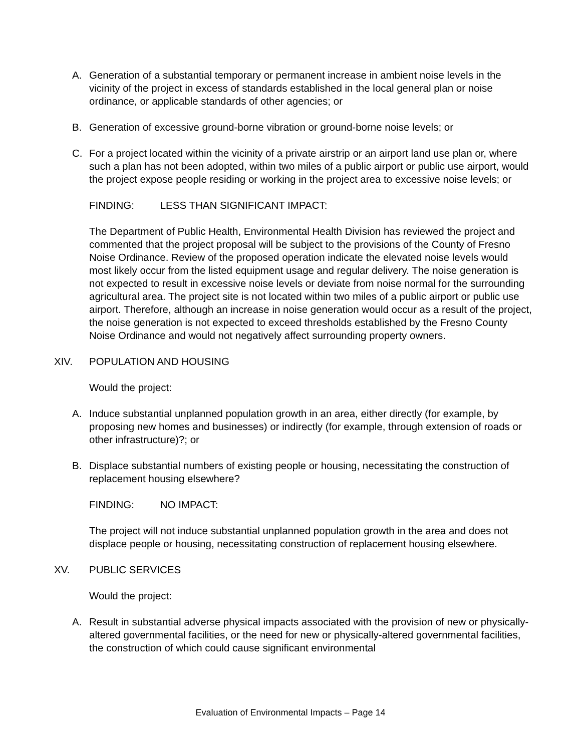A. Generation of a substantial temporary or permanent increase in ambient noise levels in the vicinity of the project in excess of standards established in the local general plan or noise ordinance, or applicable standards of other agencies; or
B. Generation of excessive ground-borne vibration or ground-borne noise levels; or
C. For a project located within the vicinity of a private airstrip or an airport land use plan or, where such a plan has not been adopted, within two miles of a public airport or public use airport, would the project expose people residing or working in the project area to excessive noise levels; or
FINDING: LESS THAN SIGNIFICANT IMPACT:
The Department of Public Health, Environmental Health Division has reviewed the project and commented that the project proposal will be subject to the provisions of the County of Fresno Noise Ordinance. Review of the proposed operation indicate the elevated noise levels would most likely occur from the listed equipment usage and regular delivery. The noise generation is not expected to result in excessive noise levels or deviate from noise normal for the surrounding agricultural area. The project site is not located within two miles of a public airport or public use airport. Therefore, although an increase in noise generation would occur as a result of the project, the noise generation is not expected to exceed thresholds established by the Fresno County Noise Ordinance and would not negatively affect surrounding property owners.
XIV. POPULATION AND HOUSING
Would the project:
A. Induce substantial unplanned population growth in an area, either directly (for example, by proposing new homes and businesses) or indirectly (for example, through extension of roads or other infrastructure)?; or
B. Displace substantial numbers of existing people or housing, necessitating the construction of replacement housing elsewhere?
FINDING: NO IMPACT:
The project will not induce substantial unplanned population growth in the area and does not displace people or housing, necessitating construction of replacement housing elsewhere.
XV. PUBLIC SERVICES
Would the project:
A. Result in substantial adverse physical impacts associated with the provision of new or physically-altered governmental facilities, or the need for new or physically-altered governmental facilities, the construction of which could cause significant environmental
Evaluation of Environmental Impacts – Page 14